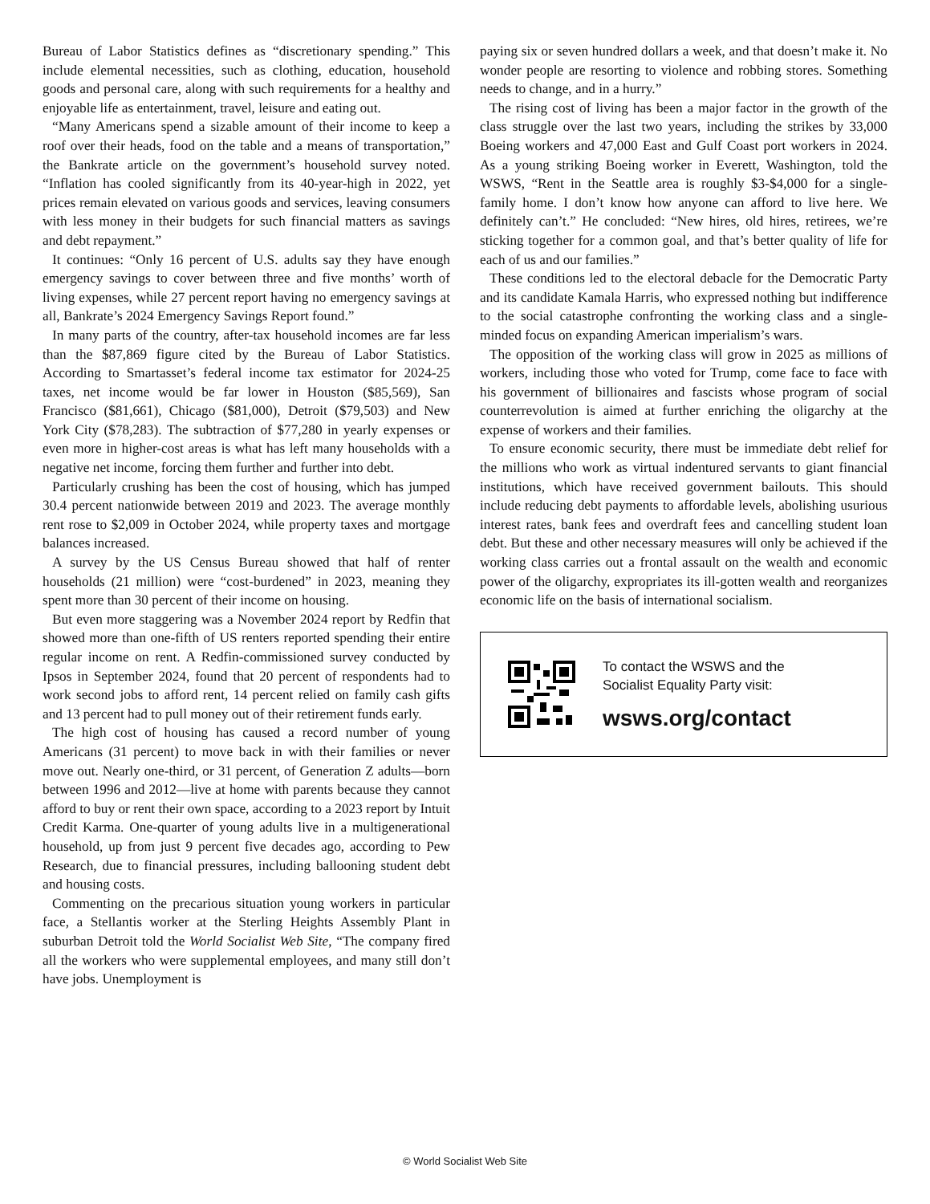Bureau of Labor Statistics defines as “discretionary spending.” This include elemental necessities, such as clothing, education, household goods and personal care, along with such requirements for a healthy and enjoyable life as entertainment, travel, leisure and eating out.
“Many Americans spend a sizable amount of their income to keep a roof over their heads, food on the table and a means of transportation,” the Bankrate article on the government’s household survey noted. “Inflation has cooled significantly from its 40-year-high in 2022, yet prices remain elevated on various goods and services, leaving consumers with less money in their budgets for such financial matters as savings and debt repayment.”
It continues: “Only 16 percent of U.S. adults say they have enough emergency savings to cover between three and five months’ worth of living expenses, while 27 percent report having no emergency savings at all, Bankrate’s 2024 Emergency Savings Report found.”
In many parts of the country, after-tax household incomes are far less than the $87,869 figure cited by the Bureau of Labor Statistics. According to Smartasset’s federal income tax estimator for 2024-25 taxes, net income would be far lower in Houston ($85,569), San Francisco ($81,661), Chicago ($81,000), Detroit ($79,503) and New York City ($78,283). The subtraction of $77,280 in yearly expenses or even more in higher-cost areas is what has left many households with a negative net income, forcing them further and further into debt.
Particularly crushing has been the cost of housing, which has jumped 30.4 percent nationwide between 2019 and 2023. The average monthly rent rose to $2,009 in October 2024, while property taxes and mortgage balances increased.
A survey by the US Census Bureau showed that half of renter households (21 million) were “cost-burdened” in 2023, meaning they spent more than 30 percent of their income on housing.
But even more staggering was a November 2024 report by Redfin that showed more than one-fifth of US renters reported spending their entire regular income on rent. A Redfin-commissioned survey conducted by Ipsos in September 2024, found that 20 percent of respondents had to work second jobs to afford rent, 14 percent relied on family cash gifts and 13 percent had to pull money out of their retirement funds early.
The high cost of housing has caused a record number of young Americans (31 percent) to move back in with their families or never move out. Nearly one-third, or 31 percent, of Generation Z adults—born between 1996 and 2012—live at home with parents because they cannot afford to buy or rent their own space, according to a 2023 report by Intuit Credit Karma. One-quarter of young adults live in a multigenerational household, up from just 9 percent five decades ago, according to Pew Research, due to financial pressures, including ballooning student debt and housing costs.
Commenting on the precarious situation young workers in particular face, a Stellantis worker at the Sterling Heights Assembly Plant in suburban Detroit told the World Socialist Web Site, “The company fired all the workers who were supplemental employees, and many still don’t have jobs. Unemployment is
paying six or seven hundred dollars a week, and that doesn’t make it. No wonder people are resorting to violence and robbing stores. Something needs to change, and in a hurry.”
The rising cost of living has been a major factor in the growth of the class struggle over the last two years, including the strikes by 33,000 Boeing workers and 47,000 East and Gulf Coast port workers in 2024. As a young striking Boeing worker in Everett, Washington, told the WSWS, “Rent in the Seattle area is roughly $3-$4,000 for a single-family home. I don’t know how anyone can afford to live here. We definitely can’t.” He concluded: “New hires, old hires, retirees, we’re sticking together for a common goal, and that’s better quality of life for each of us and our families.”
These conditions led to the electoral debacle for the Democratic Party and its candidate Kamala Harris, who expressed nothing but indifference to the social catastrophe confronting the working class and a single-minded focus on expanding American imperialism’s wars.
The opposition of the working class will grow in 2025 as millions of workers, including those who voted for Trump, come face to face with his government of billionaires and fascists whose program of social counterrevolution is aimed at further enriching the oligarchy at the expense of workers and their families.
To ensure economic security, there must be immediate debt relief for the millions who work as virtual indentured servants to giant financial institutions, which have received government bailouts. This should include reducing debt payments to affordable levels, abolishing usurious interest rates, bank fees and overdraft fees and cancelling student loan debt. But these and other necessary measures will only be achieved if the working class carries out a frontal assault on the wealth and economic power of the oligarchy, expropriates its ill-gotten wealth and reorganizes economic life on the basis of international socialism.
To contact the WSWS and the
Socialist Equality Party visit:
wsws.org/contact
© World Socialist Web Site